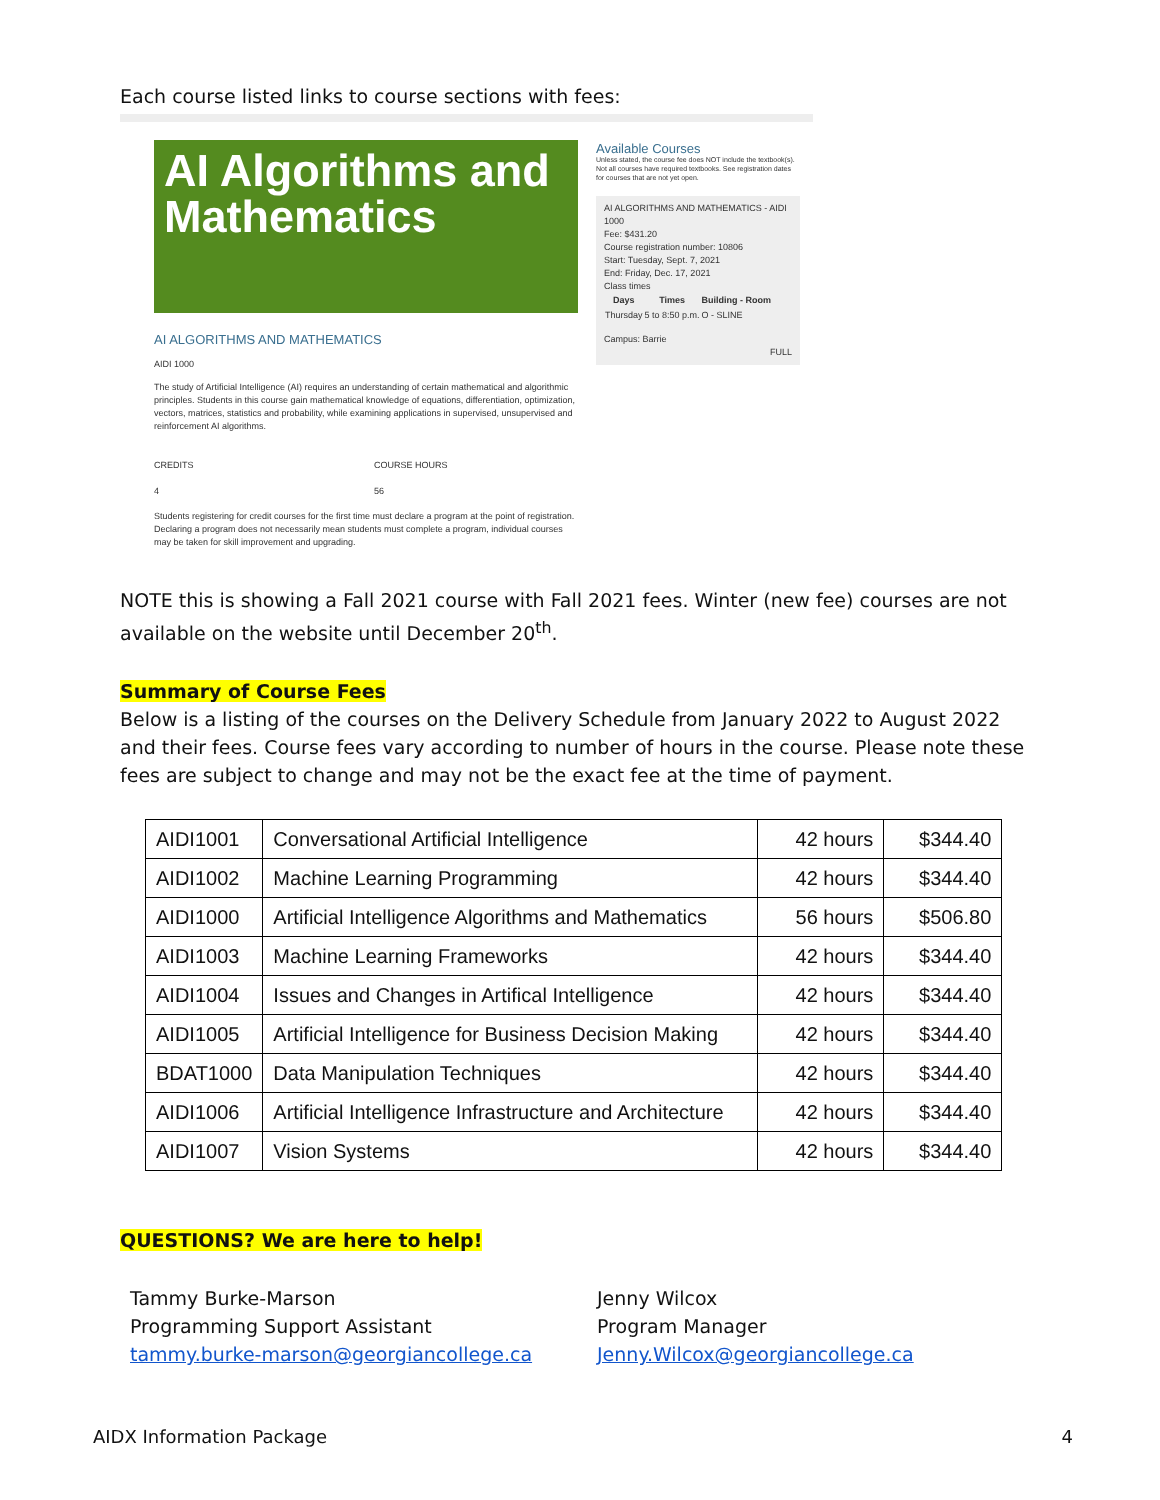Each course listed links to course sections with fees:
AI Algorithms and Mathematics
AI ALGORITHMS AND MATHEMATICS
AIDI 1000
The study of Artificial Intelligence (AI) requires an understanding of certain mathematical and algorithmic principles. Students in this course gain mathematical knowledge of equations, differentiation, optimization, vectors, matrices, statistics and probability, while examining applications in supervised, unsupervised and reinforcement AI algorithms.
CREDITS
4
COURSE HOURS
56
Students registering for credit courses for the first time must declare a program at the point of registration. Declaring a program does not necessarily mean students must complete a program, individual courses may be taken for skill improvement and upgrading.
Available Courses
Unless stated, the course fee does NOT include the textbook(s). Not all courses have required textbooks. See registration dates for courses that are not yet open.
AI ALGORITHMS AND MATHEMATICS - AIDI 1000
Fee: $431.20
Course registration number: 10806
Start: Tuesday, Sept. 7, 2021
End: Friday, Dec. 17, 2021
Class times
| Days | Times | Building - Room |
| --- | --- | --- |
| Thursday | 5 to 8:50 p.m. | O - SLINE |
Campus: Barrie
FULL
NOTE this is showing a Fall 2021 course with Fall 2021 fees. Winter (new fee) courses are not available on the website until December 20<sup>th</sup>.
Summary of Course Fees
Below is a listing of the courses on the Delivery Schedule from January 2022 to August 2022 and their fees. Course fees vary according to number of hours in the course. Please note these fees are subject to change and may not be the exact fee at the time of payment.
| AIDI1001 | Conversational Artificial Intelligence | 42 hours | $344.40 |
| AIDI1002 | Machine Learning Programming | 42 hours | $344.40 |
| AIDI1000 | Artificial Intelligence Algorithms and Mathematics | 56 hours | $506.80 |
| AIDI1003 | Machine Learning Frameworks | 42 hours | $344.40 |
| AIDI1004 | Issues and Changes in Artifical Intelligence | 42 hours | $344.40 |
| AIDI1005 | Artificial Intelligence for Business Decision Making | 42 hours | $344.40 |
| BDAT1000 | Data Manipulation Techniques | 42 hours | $344.40 |
| AIDI1006 | Artificial Intelligence Infrastructure and Architecture | 42 hours | $344.40 |
| AIDI1007 | Vision Systems | 42 hours | $344.40 |
QUESTIONS? We are here to help!
Tammy Burke-Marson
Programming Support Assistant
tammy.burke-marson@georgiancollege.ca
Jenny Wilcox
Program Manager
Jenny.Wilcox@georgiancollege.ca
AIDX Information Package 4